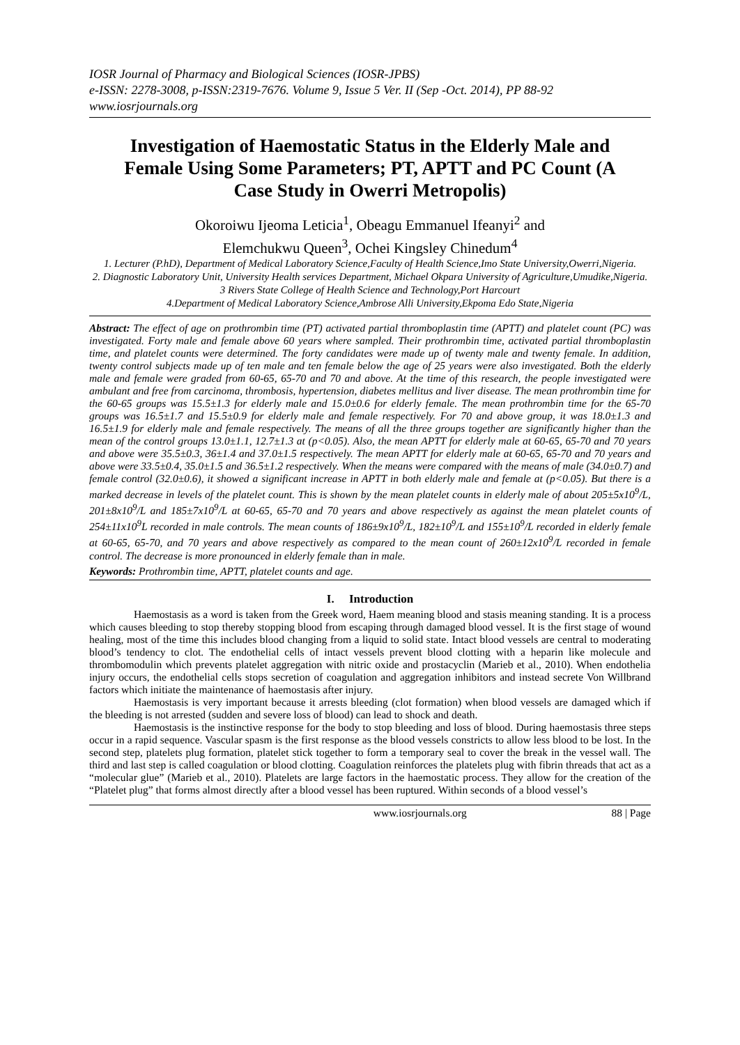IOSR Journal of Pharmacy and Biological Sciences (IOSR-JPBS)
e-ISSN: 2278-3008, p-ISSN:2319-7676. Volume 9, Issue 5 Ver. II (Sep -Oct. 2014), PP 88-92
www.iosrjournals.org
Investigation of Haemostatic Status in the Elderly Male and Female Using Some Parameters; PT, APTT and PC Count (A Case Study in Owerri Metropolis)
Okoroiwu Ijeoma Leticia<sup>1</sup>, Obeagu Emmanuel Ifeanyi<sup>2</sup> and
Elemchukwu Queen<sup>3</sup>, Ochei Kingsley Chinedum<sup>4</sup>
1. Lecturer (P.hD), Department of Medical Laboratory Science,Faculty of Health Science,Imo State University,Owerri,Nigeria.
2. Diagnostic Laboratory Unit, University Health services Department, Michael Okpara University of Agriculture,Umudike,Nigeria.
3 Rivers State College of Health Science and Technology,Port Harcourt
4.Department of Medical Laboratory Science,Ambrose Alli University,Ekpoma Edo State,Nigeria
Abstract: The effect of age on prothrombin time (PT) activated partial thromboplastin time (APTT) and platelet count (PC) was investigated. Forty male and female above 60 years where sampled. Their prothrombin time, activated partial thromboplastin time, and platelet counts were determined. The forty candidates were made up of twenty male and twenty female. In addition, twenty control subjects made up of ten male and ten female below the age of 25 years were also investigated. Both the elderly male and female were graded from 60-65, 65-70 and 70 and above. At the time of this research, the people investigated were ambulant and free from carcinoma, thrombosis, hypertension, diabetes mellitus and liver disease. The mean prothrombin time for the 60-65 groups was 15.5±1.3 for elderly male and 15.0±0.6 for elderly female. The mean prothrombin time for the 65-70 groups was 16.5±1.7 and 15.5±0.9 for elderly male and female respectively. For 70 and above group, it was 18.0±1.3 and 16.5±1.9 for elderly male and female respectively. The means of all the three groups together are significantly higher than the mean of the control groups 13.0±1.1, 12.7±1.3 at (p<0.05). Also, the mean APTT for elderly male at 60-65, 65-70 and 70 years and above were 35.5±0.3, 36±1.4 and 37.0±1.5 respectively. The mean APTT for elderly male at 60-65, 65-70 and 70 years and above were 33.5±0.4, 35.0±1.5 and 36.5±1.2 respectively. When the means were compared with the means of male (34.0±0.7) and female control (32.0±0.6), it showed a significant increase in APTT in both elderly male and female at (p<0.05). But there is a marked decrease in levels of the platelet count. This is shown by the mean platelet counts in elderly male of about 205±5x10<sup>9</sup>/L, 201±8x10<sup>9</sup>/L and 185±7x10<sup>9</sup>/L at 60-65, 65-70 and 70 years and above respectively as against the mean platelet counts of 254±11x10<sup>9</sup>L recorded in male controls. The mean counts of 186±9x10<sup>9</sup>/L, 182±10<sup>9</sup>/L and 155±10<sup>9</sup>/L recorded in elderly female at 60-65, 65-70, and 70 years and above respectively as compared to the mean count of 260±12x10<sup>9</sup>/L recorded in female control. The decrease is more pronounced in elderly female than in male.
Keywords: Prothrombin time, APTT, platelet counts and age.
I. Introduction
Haemostasis as a word is taken from the Greek word, Haem meaning blood and stasis meaning standing. It is a process which causes bleeding to stop thereby stopping blood from escaping through damaged blood vessel. It is the first stage of wound healing, most of the time this includes blood changing from a liquid to solid state. Intact blood vessels are central to moderating blood’s tendency to clot. The endothelial cells of intact vessels prevent blood clotting with a heparin like molecule and thrombomodulin which prevents platelet aggregation with nitric oxide and prostacyclin (Marieb et al., 2010). When endothelia injury occurs, the endothelial cells stops secretion of coagulation and aggregation inhibitors and instead secrete Von Willbrand factors which initiate the maintenance of haemostasis after injury.
Haemostasis is very important because it arrests bleeding (clot formation) when blood vessels are damaged which if the bleeding is not arrested (sudden and severe loss of blood) can lead to shock and death.
Haemostasis is the instinctive response for the body to stop bleeding and loss of blood. During haemostasis three steps occur in a rapid sequence. Vascular spasm is the first response as the blood vessels constricts to allow less blood to be lost. In the second step, platelets plug formation, platelet stick together to form a temporary seal to cover the break in the vessel wall. The third and last step is called coagulation or blood clotting. Coagulation reinforces the platelets plug with fibrin threads that act as a “molecular glue” (Marieb et al., 2010). Platelets are large factors in the haemostatic process. They allow for the creation of the “Platelet plug” that forms almost directly after a blood vessel has been ruptured. Within seconds of a blood vessel’s
www.iosrjournals.org 88 | Page